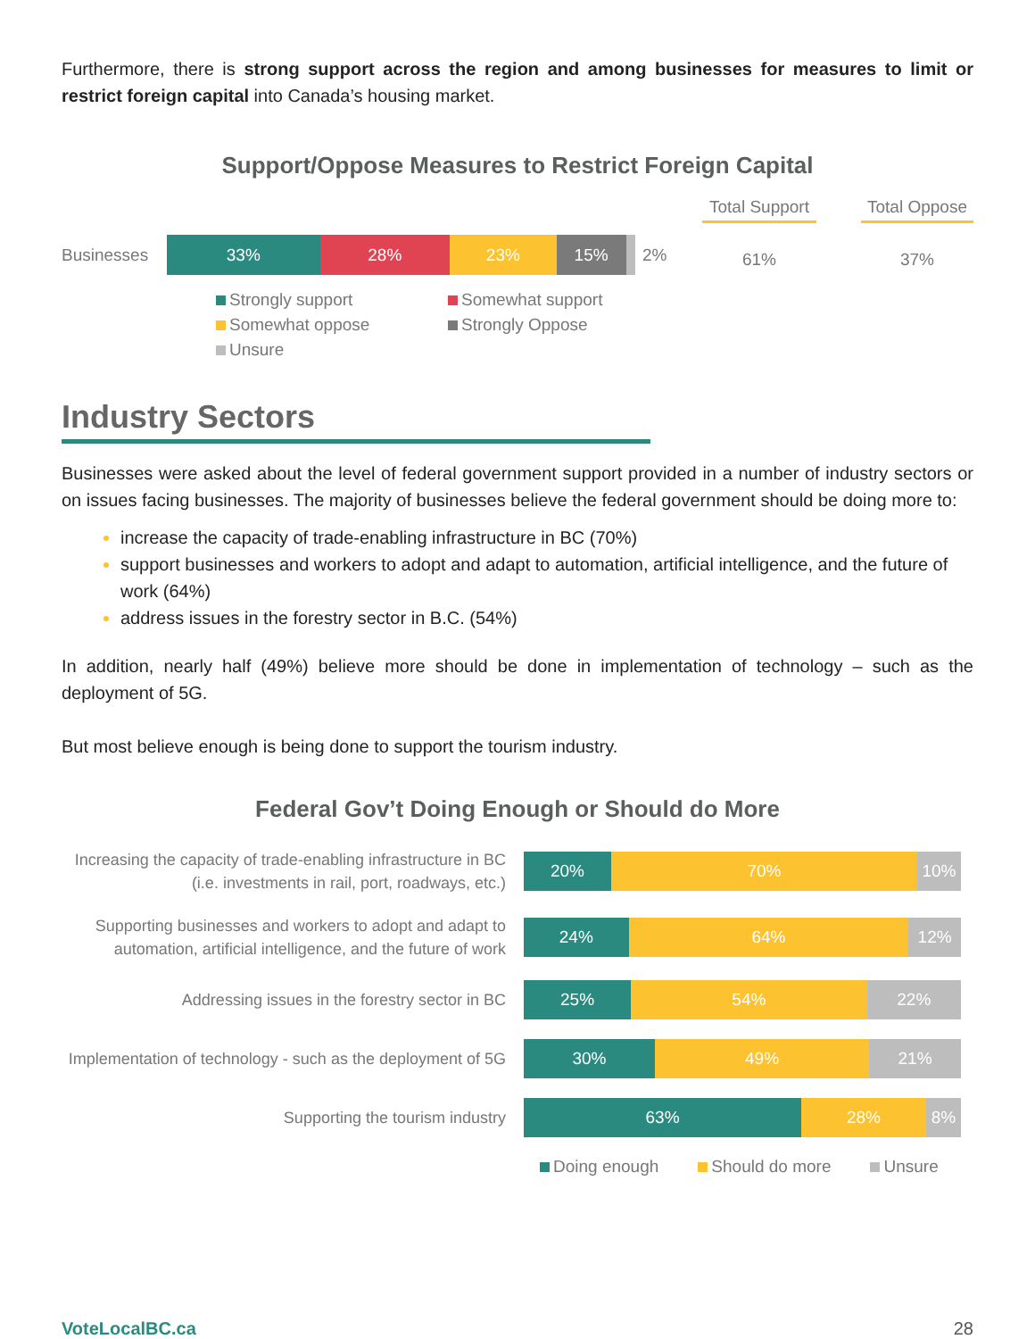Furthermore, there is strong support across the region and among businesses for measures to limit or restrict foreign capital into Canada’s housing market.
Support/Oppose Measures to Restrict Foreign Capital
Businesses
33% 28% 23% 15%
2%
Strongly support Somewhat support Somewhat oppose Strongly Oppose Unsure
Total Support
61%
Total Oppose
37%
Industry Sectors
Businesses were asked about the level of federal government support provided in a number of industry sectors or on issues facing businesses. The majority of businesses believe the federal government should be doing more to:
increase the capacity of trade-enabling infrastructure in BC (70%)
support businesses and workers to adopt and adapt to automation, artificial intelligence, and the future of work (64%)
address issues in the forestry sector in B.C. (54%)
In addition, nearly half (49%) believe more should be done in implementation of technology – such as the deployment of 5G.
But most believe enough is being done to support the tourism industry.
Federal Gov’t Doing Enough or Should do More
Increasing the capacity of trade-enabling infrastructure in BC (i.e. investments in rail, port, roadways, etc.)
20% 70% 10%
Supporting businesses and workers to adopt and adapt to automation, artificial intelligence, and the future of work
24% 64% 12%
Addressing issues in the forestry sector in BC
25% 54% 22%
Implementation of technology - such as the deployment of 5G
30% 49% 21%
Supporting the tourism industry
63% 28% 8%
Doing enough Should do more Unsure
VoteLocalBC.ca 28